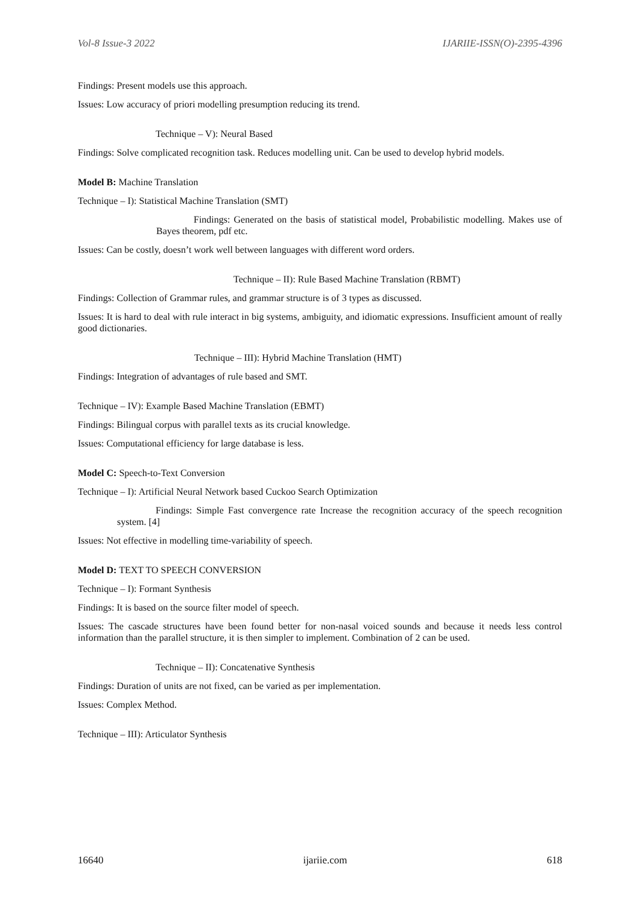Vol-8 Issue-3 2022 IJARIIE-ISSN(O)-2395-4396
Findings: Present models use this approach.
Issues: Low accuracy of priori modelling presumption reducing its trend.
Technique – V): Neural Based
Findings: Solve complicated recognition task. Reduces modelling unit. Can be used to develop hybrid models.
Model B: Machine Translation
Technique – I): Statistical Machine Translation (SMT)
Findings: Generated on the basis of statistical model, Probabilistic modelling. Makes use of Bayes theorem, pdf etc.
Issues: Can be costly, doesn’t work well between languages with different word orders.
Technique – II): Rule Based Machine Translation (RBMT)
Findings: Collection of Grammar rules, and grammar structure is of 3 types as discussed.
Issues: It is hard to deal with rule interact in big systems, ambiguity, and idiomatic expressions. Insufficient amount of really good dictionaries.
Technique – III): Hybrid Machine Translation (HMT)
Findings: Integration of advantages of rule based and SMT.
Technique – IV): Example Based Machine Translation (EBMT)
Findings: Bilingual corpus with parallel texts as its crucial knowledge.
Issues: Computational efficiency for large database is less.
Model C: Speech-to-Text Conversion
Technique – I): Artificial Neural Network based Cuckoo Search Optimization
Findings: Simple Fast convergence rate Increase the recognition accuracy of the speech recognition system. [4]
Issues: Not effective in modelling time-variability of speech.
Model D: TEXT TO SPEECH CONVERSION
Technique – I): Formant Synthesis
Findings: It is based on the source filter model of speech.
Issues: The cascade structures have been found better for non-nasal voiced sounds and because it needs less control information than the parallel structure, it is then simpler to implement. Combination of 2 can be used.
Technique – II): Concatenative Synthesis
Findings: Duration of units are not fixed, can be varied as per implementation.
Issues: Complex Method.
Technique – III): Articulator Synthesis
16640 ijariie.com 618